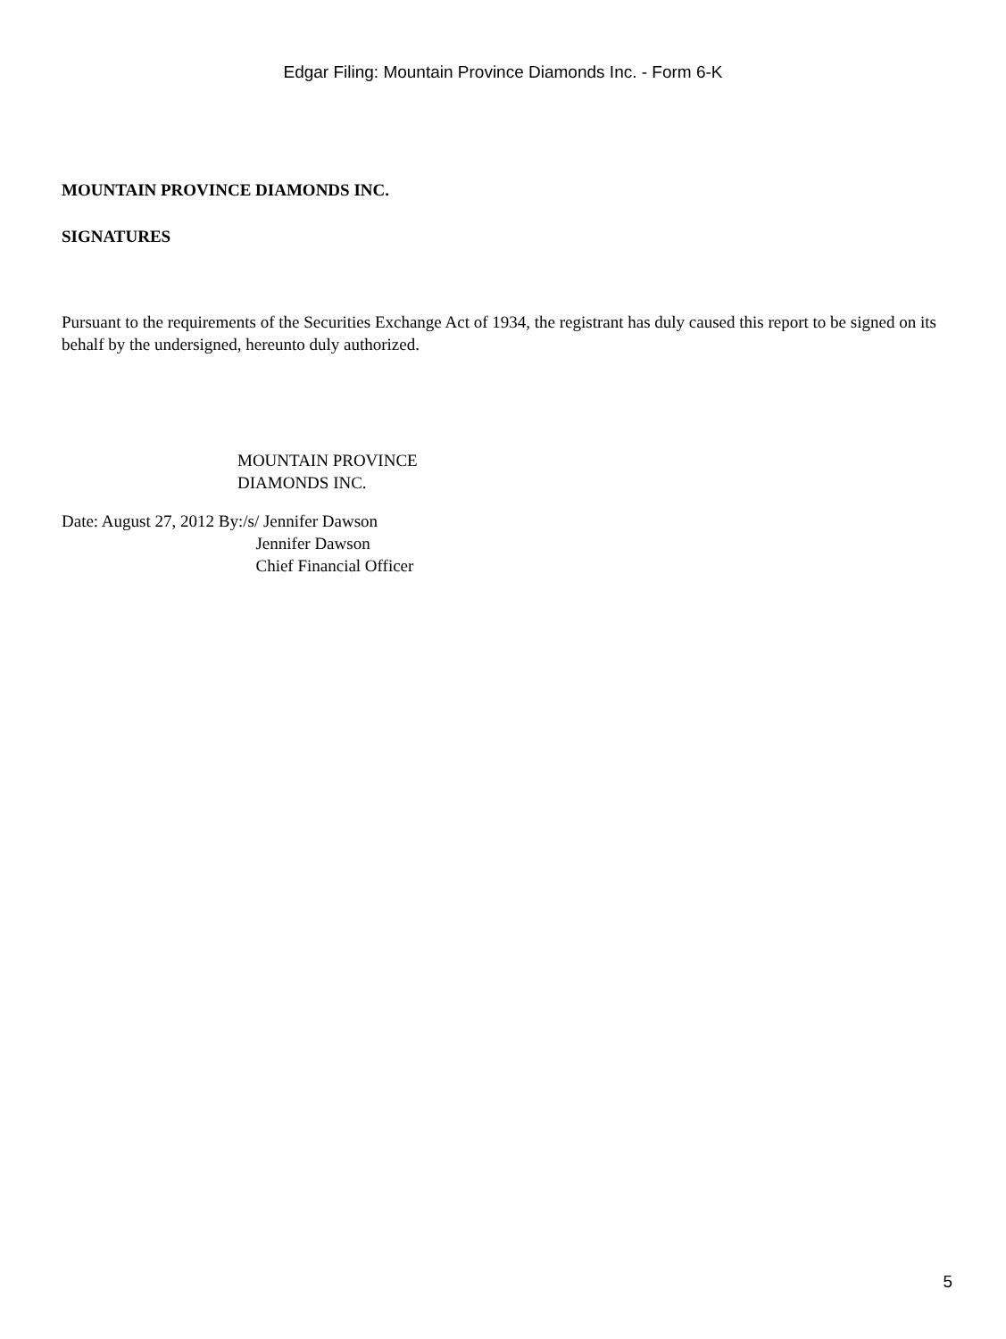Edgar Filing: Mountain Province Diamonds Inc. - Form 6-K
MOUNTAIN PROVINCE DIAMONDS INC.
SIGNATURES
Pursuant to the requirements of the Securities Exchange Act of 1934, the registrant has duly caused this report to be signed on its behalf by the undersigned, hereunto duly authorized.
MOUNTAIN PROVINCE
DIAMONDS INC.
| Date: August 27, 2012 | By: | /s/ Jennifer Dawson |
| | | Jennifer Dawson |
| | | Chief Financial Officer |
5